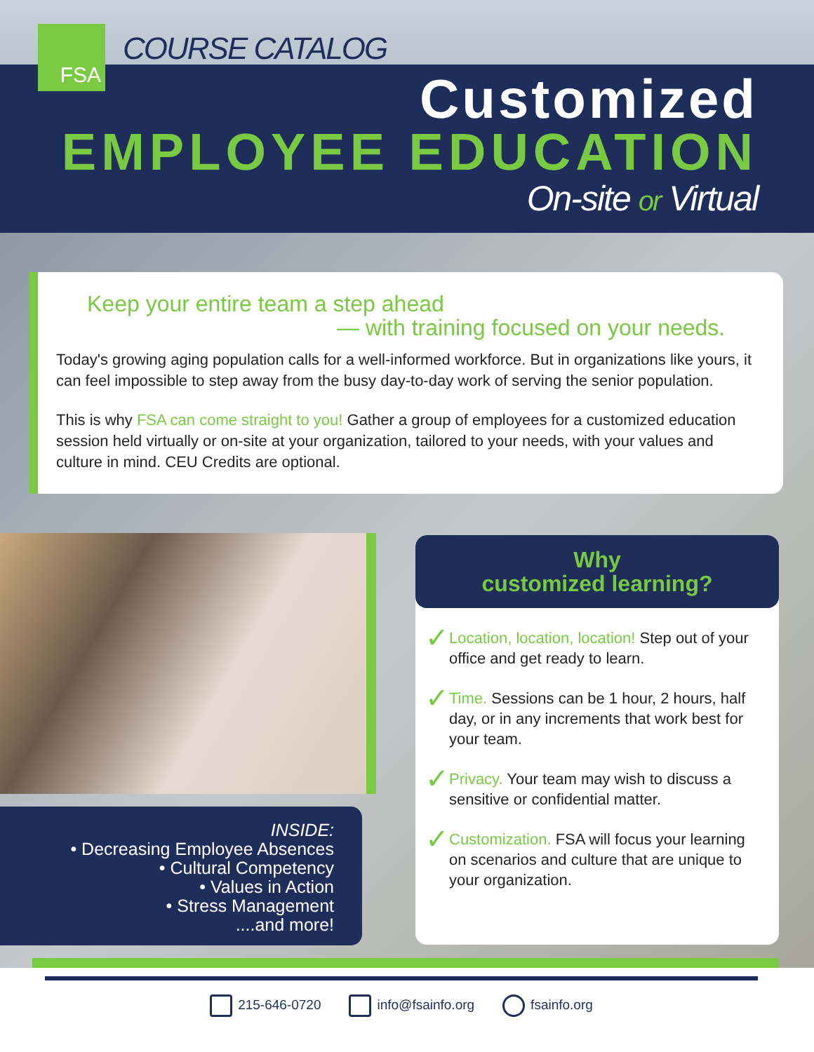FSA COURSE CATALOG
Customized
EMPLOYEE EDUCATION
On-site or Virtual
Keep your entire team a step ahead
— with training focused on your needs.
Today's growing aging population calls for a well-informed workforce. But in organizations like yours, it can feel impossible to step away from the busy day-to-day work of serving the senior population.
This is why FSA can come straight to you! Gather a group of employees for a customized education session held virtually or on-site at your organization, tailored to your needs, with your values and culture in mind. CEU Credits are optional.
INSIDE:
• Decreasing Employee Absences
• Cultural Competency
• Values in Action
• Stress Management
....and more!
Why
customized learning?
✓
Location, location, location! Step out of your office and get ready to learn.
✓
Time. Sessions can be 1 hour, 2 hours, half day, or in any increments that work best for your team.
✓
Privacy. Your team may wish to discuss a sensitive or confidential matter.
✓
Customization. FSA will focus your learning on scenarios and culture that are unique to your organization.
215-646-0720 info@fsainfo.org fsainfo.org